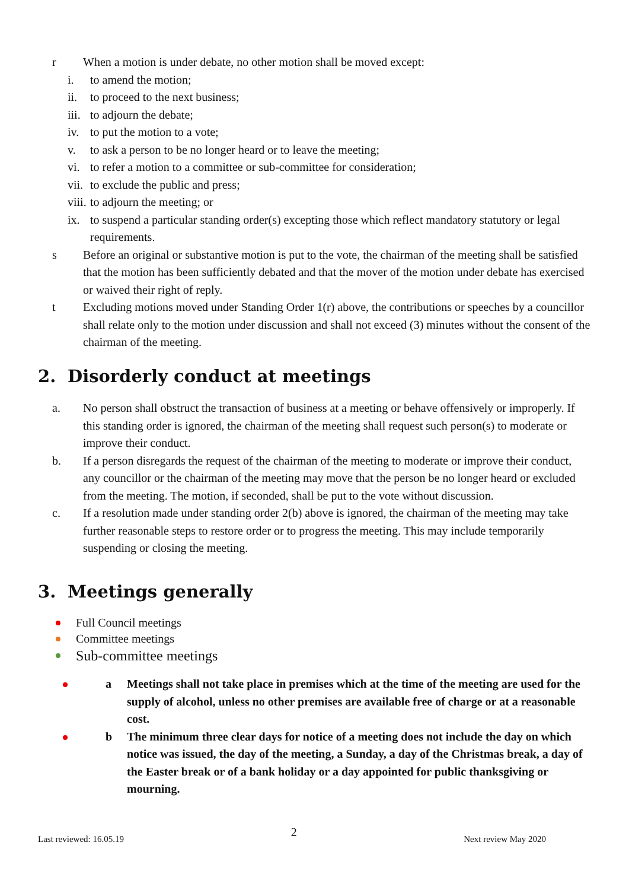r When a motion is under debate, no other motion shall be moved except:
i. to amend the motion;
ii. to proceed to the next business;
iii.
to adjourn the debate;
iv. to put the motion to a vote;
v. to ask a person to be no longer heard or to leave the meeting;
vi. to refer a motion to a committee or sub-committee for consideration;
vii.
to exclude the public and press;
viii.
to adjourn the meeting; or
ix. to suspend a particular standing order(s) excepting those which reflect mandatory statutory or legal requirements.
s Before an original or substantive motion is put to the vote, the chairman of the meeting shall be satisfied that the motion has been sufficiently debated and that the mover of the motion under debate has exercised or waived their right of reply.
t Excluding motions moved under Standing Order 1(r) above, the contributions or speeches by a councillor shall relate only to the motion under discussion and shall not exceed (3) minutes without the consent of the chairman of the meeting.
2. Disorderly conduct at meetings
a. No person shall obstruct the transaction of business at a meeting or behave offensively or improperly. If this standing order is ignored, the chairman of the meeting shall request such person(s) to moderate or improve their conduct.
b. If a person disregards the request of the chairman of the meeting to moderate or improve their conduct, any councillor or the chairman of the meeting may move that the person be no longer heard or excluded from the meeting. The motion, if seconded, shall be put to the vote without discussion.
c. If a resolution made under standing order 2(b) above is ignored, the chairman of the meeting may take further reasonable steps to restore order or to progress the meeting. This may include temporarily suspending or closing the meeting.
3. Meetings generally
Full Council meetings
Committee meetings
Sub-committee meetings
a Meetings shall not take place in premises which at the time of the meeting are used for the supply of alcohol, unless no other premises are available free of charge or at a reasonable cost.
b The minimum three clear days for notice of a meeting does not include the day on which notice was issued, the day of the meeting, a Sunday, a day of the Christmas break, a day of the Easter break or of a bank holiday or a day appointed for public thanksgiving or mourning.
Last reviewed: 16.05.19 2 Next review May 2020